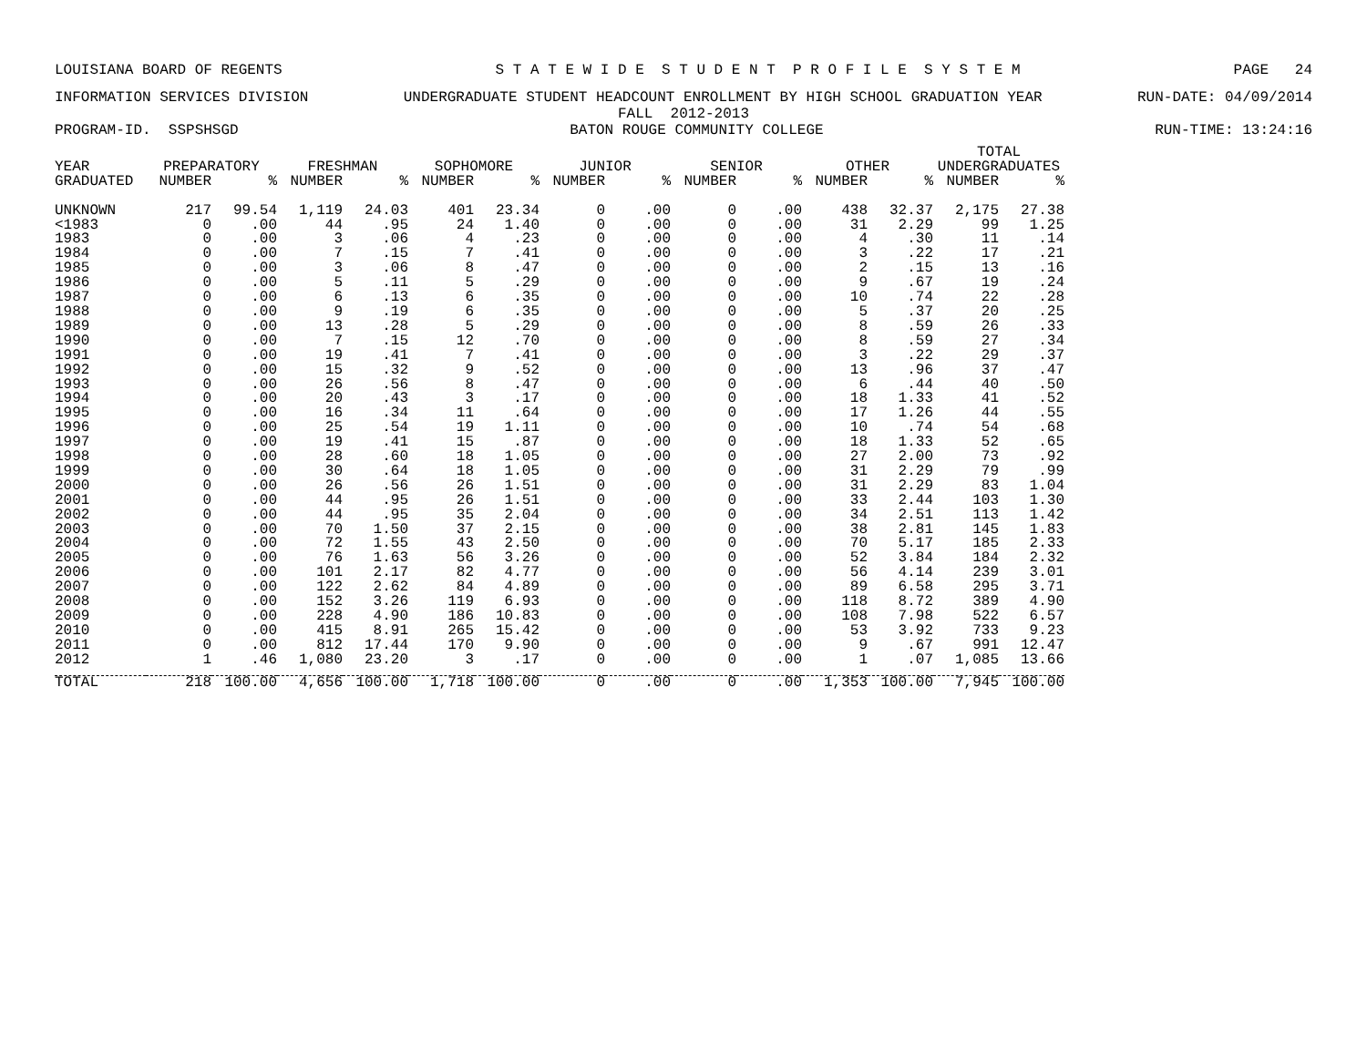LOUISIANA BOARD OF REGENTS S T A T E W I D E S T U D E N T P R O F I L E S Y S T E M PAGE 24
INFORMATION SERVICES DIVISION UNDERGRADUATE STUDENT HEADCOUNT ENROLLMENT BY HIGH SCHOOL GRADUATION YEAR RUN-DATE: 04/09/2014
FALL 2012-2013
PROGRAM-ID. SSPSHSGD BATON ROUGE COMMUNITY COLLEGE RUN-TIME: 13:24:16
| | | | | | | | | | | | | | TOTAL | |
| --- | --- | --- | --- | --- | --- | --- | --- | --- | --- | --- | --- | --- | --- | --- |
| YEAR | PREPARATORY | | FRESHMAN | | SOPHOMORE | | JUNIOR | | SENIOR | | OTHER | | UNDERGRADUATES | |
| GRADUATED | NUMBER | % | NUMBER | % | NUMBER | % | NUMBER | % | NUMBER | % | NUMBER | % | NUMBER | % |
| UNKNOWN | 217 | 99.54 | 1,119 | 24.03 | 401 | 23.34 | 0 | .00 | 0 | .00 | 438 | 32.37 | 2,175 | 27.38 |
| <1983 | 0 | .00 | 44 | .95 | 24 | 1.40 | 0 | .00 | 0 | .00 | 31 | 2.29 | 99 | 1.25 |
| 1983 | 0 | .00 | 3 | .06 | 4 | .23 | 0 | .00 | 0 | .00 | 4 | .30 | 11 | .14 |
| 1984 | 0 | .00 | 7 | .15 | 7 | .41 | 0 | .00 | 0 | .00 | 3 | .22 | 17 | .21 |
| 1985 | 0 | .00 | 3 | .06 | 8 | .47 | 0 | .00 | 0 | .00 | 2 | .15 | 13 | .16 |
| 1986 | 0 | .00 | 5 | .11 | 5 | .29 | 0 | .00 | 0 | .00 | 9 | .67 | 19 | .24 |
| 1987 | 0 | .00 | 6 | .13 | 6 | .35 | 0 | .00 | 0 | .00 | 10 | .74 | 22 | .28 |
| 1988 | 0 | .00 | 9 | .19 | 6 | .35 | 0 | .00 | 0 | .00 | 5 | .37 | 20 | .25 |
| 1989 | 0 | .00 | 13 | .28 | 5 | .29 | 0 | .00 | 0 | .00 | 8 | .59 | 26 | .33 |
| 1990 | 0 | .00 | 7 | .15 | 12 | .70 | 0 | .00 | 0 | .00 | 8 | .59 | 27 | .34 |
| 1991 | 0 | .00 | 19 | .41 | 7 | .41 | 0 | .00 | 0 | .00 | 3 | .22 | 29 | .37 |
| 1992 | 0 | .00 | 15 | .32 | 9 | .52 | 0 | .00 | 0 | .00 | 13 | .96 | 37 | .47 |
| 1993 | 0 | .00 | 26 | .56 | 8 | .47 | 0 | .00 | 0 | .00 | 6 | .44 | 40 | .50 |
| 1994 | 0 | .00 | 20 | .43 | 3 | .17 | 0 | .00 | 0 | .00 | 18 | 1.33 | 41 | .52 |
| 1995 | 0 | .00 | 16 | .34 | 11 | .64 | 0 | .00 | 0 | .00 | 17 | 1.26 | 44 | .55 |
| 1996 | 0 | .00 | 25 | .54 | 19 | 1.11 | 0 | .00 | 0 | .00 | 10 | .74 | 54 | .68 |
| 1997 | 0 | .00 | 19 | .41 | 15 | .87 | 0 | .00 | 0 | .00 | 18 | 1.33 | 52 | .65 |
| 1998 | 0 | .00 | 28 | .60 | 18 | 1.05 | 0 | .00 | 0 | .00 | 27 | 2.00 | 73 | .92 |
| 1999 | 0 | .00 | 30 | .64 | 18 | 1.05 | 0 | .00 | 0 | .00 | 31 | 2.29 | 79 | .99 |
| 2000 | 0 | .00 | 26 | .56 | 26 | 1.51 | 0 | .00 | 0 | .00 | 31 | 2.29 | 83 | 1.04 |
| 2001 | 0 | .00 | 44 | .95 | 26 | 1.51 | 0 | .00 | 0 | .00 | 33 | 2.44 | 103 | 1.30 |
| 2002 | 0 | .00 | 44 | .95 | 35 | 2.04 | 0 | .00 | 0 | .00 | 34 | 2.51 | 113 | 1.42 |
| 2003 | 0 | .00 | 70 | 1.50 | 37 | 2.15 | 0 | .00 | 0 | .00 | 38 | 2.81 | 145 | 1.83 |
| 2004 | 0 | .00 | 72 | 1.55 | 43 | 2.50 | 0 | .00 | 0 | .00 | 70 | 5.17 | 185 | 2.33 |
| 2005 | 0 | .00 | 76 | 1.63 | 56 | 3.26 | 0 | .00 | 0 | .00 | 52 | 3.84 | 184 | 2.32 |
| 2006 | 0 | .00 | 101 | 2.17 | 82 | 4.77 | 0 | .00 | 0 | .00 | 56 | 4.14 | 239 | 3.01 |
| 2007 | 0 | .00 | 122 | 2.62 | 84 | 4.89 | 0 | .00 | 0 | .00 | 89 | 6.58 | 295 | 3.71 |
| 2008 | 0 | .00 | 152 | 3.26 | 119 | 6.93 | 0 | .00 | 0 | .00 | 118 | 8.72 | 389 | 4.90 |
| 2009 | 0 | .00 | 228 | 4.90 | 186 | 10.83 | 0 | .00 | 0 | .00 | 108 | 7.98 | 522 | 6.57 |
| 2010 | 0 | .00 | 415 | 8.91 | 265 | 15.42 | 0 | .00 | 0 | .00 | 53 | 3.92 | 733 | 9.23 |
| 2011 | 0 | .00 | 812 | 17.44 | 170 | 9.90 | 0 | .00 | 0 | .00 | 9 | .67 | 991 | 12.47 |
| 2012 | 1 | .46 | 1,080 | 23.20 | 3 | .17 | 0 | .00 | 0 | .00 | 1 | .07 | 1,085 | 13.66 |
| TOTAL | 218 | 100.00 | 4,656 | 100.00 | 1,718 | 100.00 | 0 | .00 | 0 | .00 | 1,353 | 100.00 | 7,945 | 100.00 |